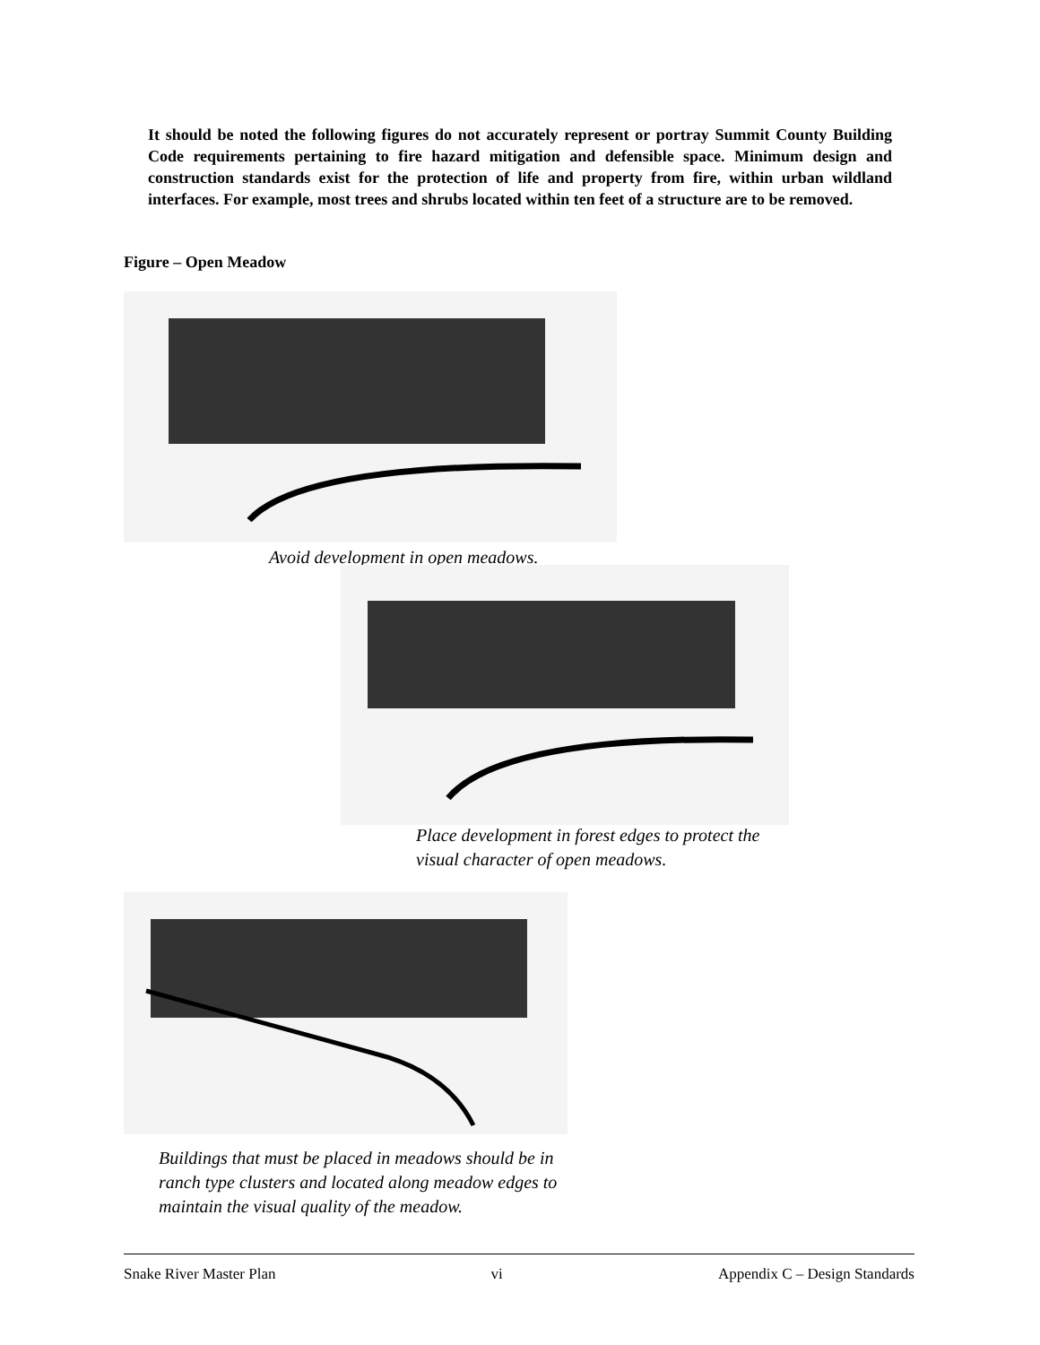It should be noted the following figures do not accurately represent or portray Summit County Building Code requirements pertaining to fire hazard mitigation and defensible space. Minimum design and construction standards exist for the protection of life and property from fire, within urban wildland interfaces. For example, most trees and shrubs located within ten feet of a structure are to be removed.
Figure – Open Meadow
Avoid development in open meadows.
Place development in forest edges to protect the
visual character of open meadows.
Buildings that must be placed in meadows should be in
ranch type clusters and located along meadow edges to
maintain the visual quality of the meadow.
Snake River Master Plan vi Appendix C – Design Standards